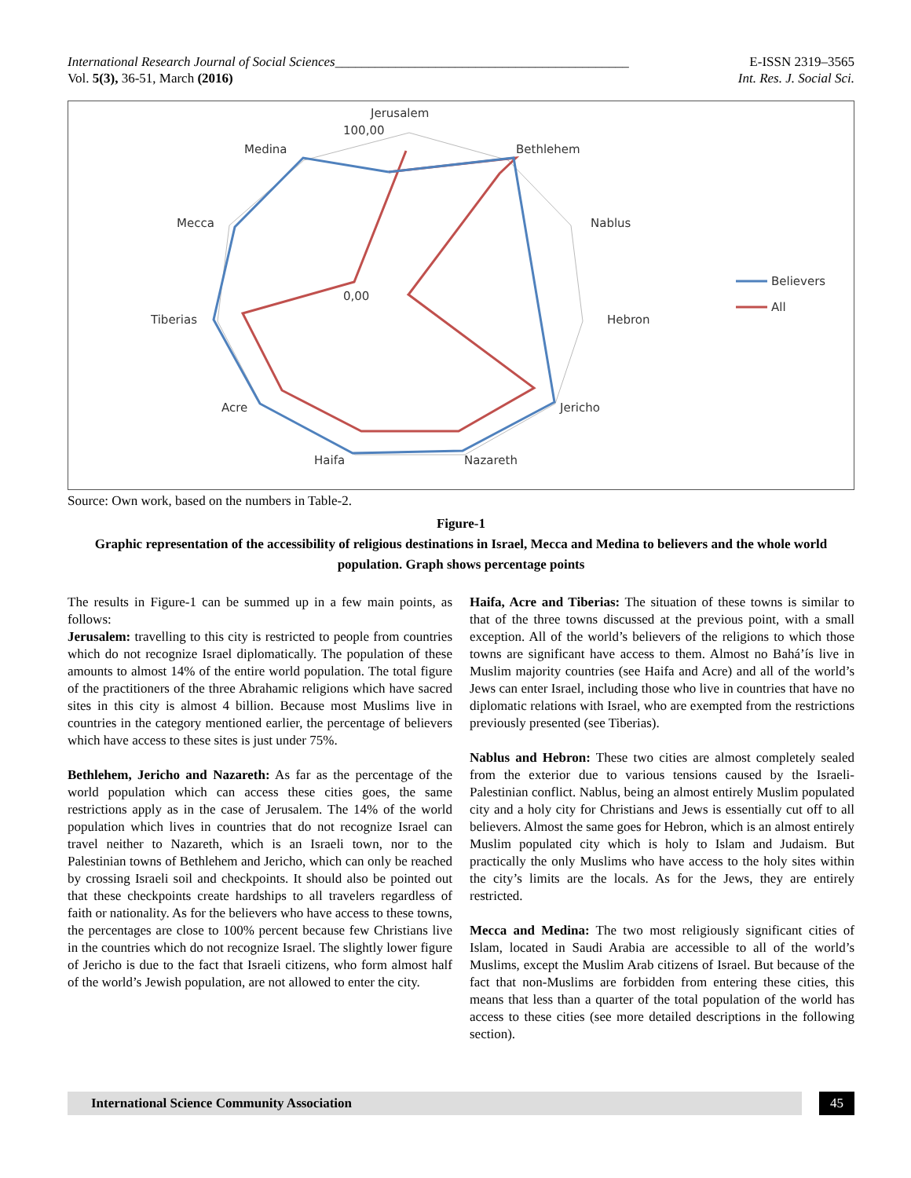International Research Journal of Social Sciences____________________________________________
Vol. 5(3), 36-51, March (2016)
E-ISSN 2319–3565
Int. Res. J. Social Sci.
Jerusalem
Bethlehem
Nablus
Hebron
Jericho
Nazareth
Haifa
Acre
Tiberias
Mecca
Medina
100,00
0,00
Believers
All
Source: Own work, based on the numbers in Table-2.
Figure-1
Graphic representation of the accessibility of religious destinations in Israel, Mecca and Medina to believers and the whole world population. Graph shows percentage points
The results in Figure-1 can be summed up in a few main points, as follows:
Jerusalem: travelling to this city is restricted to people from countries which do not recognize Israel diplomatically. The population of these amounts to almost 14% of the entire world population. The total figure of the practitioners of the three Abrahamic religions which have sacred sites in this city is almost 4 billion. Because most Muslims live in countries in the category mentioned earlier, the percentage of believers which have access to these sites is just under 75%.
Bethlehem, Jericho and Nazareth: As far as the percentage of the world population which can access these cities goes, the same restrictions apply as in the case of Jerusalem. The 14% of the world population which lives in countries that do not recognize Israel can travel neither to Nazareth, which is an Israeli town, nor to the Palestinian towns of Bethlehem and Jericho, which can only be reached by crossing Israeli soil and checkpoints. It should also be pointed out that these checkpoints create hardships to all travelers regardless of faith or nationality. As for the believers who have access to these towns, the percentages are close to 100% percent because few Christians live in the countries which do not recognize Israel. The slightly lower figure of Jericho is due to the fact that Israeli citizens, who form almost half of the world’s Jewish population, are not allowed to enter the city.
Haifa, Acre and Tiberias: The situation of these towns is similar to that of the three towns discussed at the previous point, with a small exception. All of the world’s believers of the religions to which those towns are significant have access to them. Almost no Bahá’ís live in Muslim majority countries (see Haifa and Acre) and all of the world’s Jews can enter Israel, including those who live in countries that have no diplomatic relations with Israel, who are exempted from the restrictions previously presented (see Tiberias).
Nablus and Hebron: These two cities are almost completely sealed from the exterior due to various tensions caused by the Israeli-Palestinian conflict. Nablus, being an almost entirely Muslim populated city and a holy city for Christians and Jews is essentially cut off to all believers. Almost the same goes for Hebron, which is an almost entirely Muslim populated city which is holy to Islam and Judaism. But practically the only Muslims who have access to the holy sites within the city’s limits are the locals. As for the Jews, they are entirely restricted.
Mecca and Medina: The two most religiously significant cities of Islam, located in Saudi Arabia are accessible to all of the world’s Muslims, except the Muslim Arab citizens of Israel. But because of the fact that non-Muslims are forbidden from entering these cities, this means that less than a quarter of the total population of the world has access to these cities (see more detailed descriptions in the following section).
International Science Community Association
45